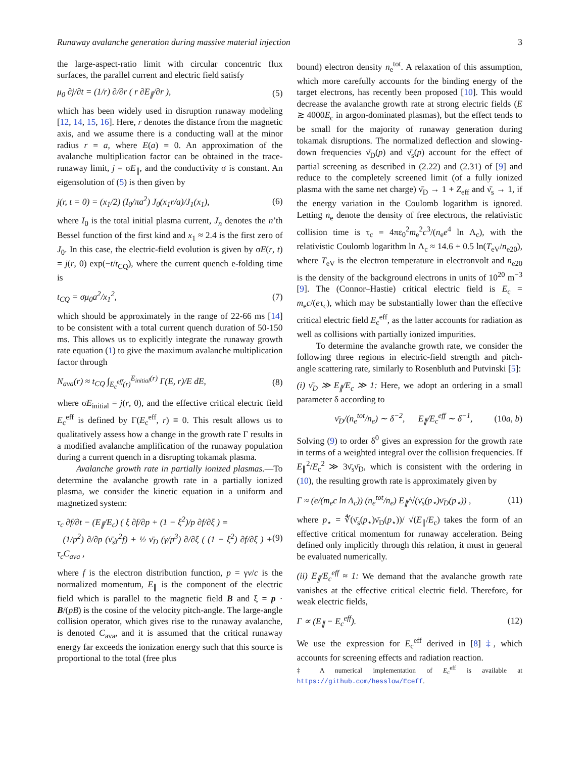Runaway avalanche generation during massive material injection 3
the large-aspect-ratio limit with circular concentric flux surfaces, the parallel current and electric field satisfy
μ<sub>0</sub> ∂j/∂t = (1/r) ∂/∂r ( r ∂E<sub>∥</sub>/∂r ), (5)
which has been widely used in disruption runaway modeling [12, 14, 15, 16]. Here, r denotes the distance from the magnetic axis, and we assume there is a conducting wall at the minor radius r = a, where E(a) = 0. An approximation of the avalanche multiplication factor can be obtained in the trace-runaway limit, j = σE<sub>∥</sub>, and the conductivity σ is constant. An eigensolution of (5) is then given by
j(r, t = 0) = (x<sub>1</sub>/2) (I<sub>0</sub>/πa<sup>2</sup>) J<sub>0</sub>(x<sub>1</sub>r/a)/J<sub>1</sub>(x<sub>1</sub>), (6)
where I<sub>0</sub> is the total initial plasma current, J<sub>n</sub> denotes the n’th Bessel function of the first kind and x<sub>1</sub> ≈ 2.4 is the first zero of J<sub>0</sub>. In this case, the electric-field evolution is given by σE(r, t) = j(r, 0) exp(−t/t<sub>CQ</sub>), where the current quench e-folding time is
t<sub>CQ</sub> = σμ<sub>0</sub>a<sup>2</sup>/x<sub>1</sub><sup>2</sup>, (7)
which should be approximately in the range of 22-66 ms [14] to be consistent with a total current quench duration of 50-150 ms. This allows us to explicitly integrate the runaway growth rate equation (1) to give the maximum avalanche multiplication factor through
N<sub>ava</sub>(r) ≈ t<sub>CQ</sub> ∫<sub>E<sub>c</sub><sup>eff</sup>(r)</sub><sup>E<sub>initial</sub>(r)</sup> Γ(E, r)/E dE, (8)
where σE<sub>initial</sub> = j(r, 0), and the effective critical electric field E<sub>c</sub><sup>eff</sup> is defined by Γ(E<sub>c</sub><sup>eff</sup>, r) ≡ 0. This result allows us to qualitatively assess how a change in the growth rate Γ results in a modified avalanche amplification of the runaway population during a current quench in a disrupting tokamak plasma.
Avalanche growth rate in partially ionized plasmas.—To determine the avalanche growth rate in a partially ionized plasma, we consider the kinetic equation in a uniform and magnetized system:
τ<sub>c</sub> ∂f/∂t − (E<sub>∥</sub>/E<sub>c</sub>) ( ξ ∂f/∂p + (1 − ξ<sup>2</sup>)/p ∂f/∂ξ ) =
(1/p<sup>2</sup>) ∂/∂p (ν̄<sub>s</sub>γ<sup>2</sup>f) + ½ ν̄<sub>D</sub> (γ/p<sup>3</sup>) ∂/∂ξ ( (1 − ξ<sup>2</sup>) ∂f/∂ξ ) + τ<sub>c</sub>C<sub>ava</sub> , (9)
where f is the electron distribution function, p = γv/c is the normalized momentum, E<sub>∥</sub> is the component of the electric field which is parallel to the magnetic field B and ξ = p · B/(pB) is the cosine of the velocity pitch-angle. The large-angle collision operator, which gives rise to the runaway avalanche, is denoted C<sub>ava</sub>, and it is assumed that the critical runaway energy far exceeds the ionization energy such that this source is proportional to the total (free plus
bound) electron density n<sub>e</sub><sup>tot</sup>. A relaxation of this assumption, which more carefully accounts for the binding energy of the target electrons, has recently been proposed [10]. This would decrease the avalanche growth rate at strong electric fields (E ≳ 4000E<sub>c</sub> in argon-dominated plasmas), but the effect tends to be small for the majority of runaway generation during tokamak disruptions. The normalized deflection and slowing-down frequencies ν̄<sub>D</sub>(p) and ν̄<sub>s</sub>(p) account for the effect of partial screening as described in (2.22) and (2.31) of [9] and reduce to the completely screened limit (of a fully ionized plasma with the same net charge) ν̄<sub>D</sub> → 1 + Z<sub>eff</sub> and ν̄<sub>s</sub> → 1, if the energy variation in the Coulomb logarithm is ignored. Letting n<sub>e</sub> denote the density of free electrons, the relativistic collision time is τ<sub>c</sub> = 4πε<sub>0</sub><sup>2</sup>m<sub>e</sub><sup>2</sup>c<sup>3</sup>/(n<sub>e</sub>e<sup>4</sup> ln Λ<sub>c</sub>), with the relativistic Coulomb logarithm ln Λ<sub>c</sub> ≈ 14.6 + 0.5 ln(T<sub>eV</sub>/n<sub>e20</sub>), where T<sub>eV</sub> is the electron temperature in electronvolt and n<sub>e20</sub> is the density of the background electrons in units of 10<sup>20</sup> m<sup>−3</sup> [9]. The (Connor–Hastie) critical electric field is E<sub>c</sub> = m<sub>e</sub>c/(eτ<sub>c</sub>), which may be substantially lower than the effective critical electric field E<sub>c</sub><sup>eff</sup>, as the latter accounts for radiation as well as collisions with partially ionized impurities.
To determine the avalanche growth rate, we consider the following three regions in electric-field strength and pitch-angle scattering rate, similarly to Rosenbluth and Putvinski [5]:
(i) ν̄<sub>D</sub> ≫ E<sub>∥</sub>/E<sub>c</sub> ≫ 1: Here, we adopt an ordering in a small parameter δ according to
ν̄<sub>D</sub>/(n<sub>e</sub><sup>tot</sup>/n<sub>e</sub>) ∼ δ<sup>−2</sup>, E<sub>∥</sub>/E<sub>c</sub><sup>eff</sup> ∼ δ<sup>−1</sup>, (10a, b)
Solving (9) to order δ<sup>0</sup> gives an expression for the growth rate in terms of a weighted integral over the collision frequencies. If E<sub>∥</sub><sup>2</sup>/E<sub>c</sub><sup>2</sup> ≫ 3ν̄<sub>s</sub>ν̄<sub>D</sub>, which is consistent with the ordering in (10), the resulting growth rate is approximately given by
Γ ≈ (e/(m<sub>e</sub>c ln Λ<sub>c</sub>)) (n<sub>e</sub><sup>tot</sup>/n<sub>e</sub>) E<sub>∥</sub>/√(ν̄<sub>s</sub>(p<sub>⋆</sub>)ν̄<sub>D</sub>(p<sub>⋆</sub>)) , (11)
where p<sub>⋆</sub> = ∜(ν̄<sub>s</sub>(p<sub>⋆</sub>)ν̄<sub>D</sub>(p<sub>⋆</sub>))/ √(E<sub>∥</sub>/E<sub>c</sub>) takes the form of an effective critical momentum for runaway acceleration. Being defined only implicitly through this relation, it must in general be evaluated numerically.
(ii) E<sub>∥</sub>/E<sub>c</sub><sup>eff</sup> ≈ 1: We demand that the avalanche growth rate vanishes at the effective critical electric field. Therefore, for weak electric fields,
Γ ∝ (E<sub>∥</sub> − E<sub>c</sub><sup>eff</sup>). (12)
We use the expression for E<sub>c</sub><sup>eff</sup> derived in [8] ‡, which accounts for screening effects and radiation reaction.
‡ A numerical implementation of E<sub>c</sub><sup>eff</sup> is available at https://github.com/hesslow/Eceff.